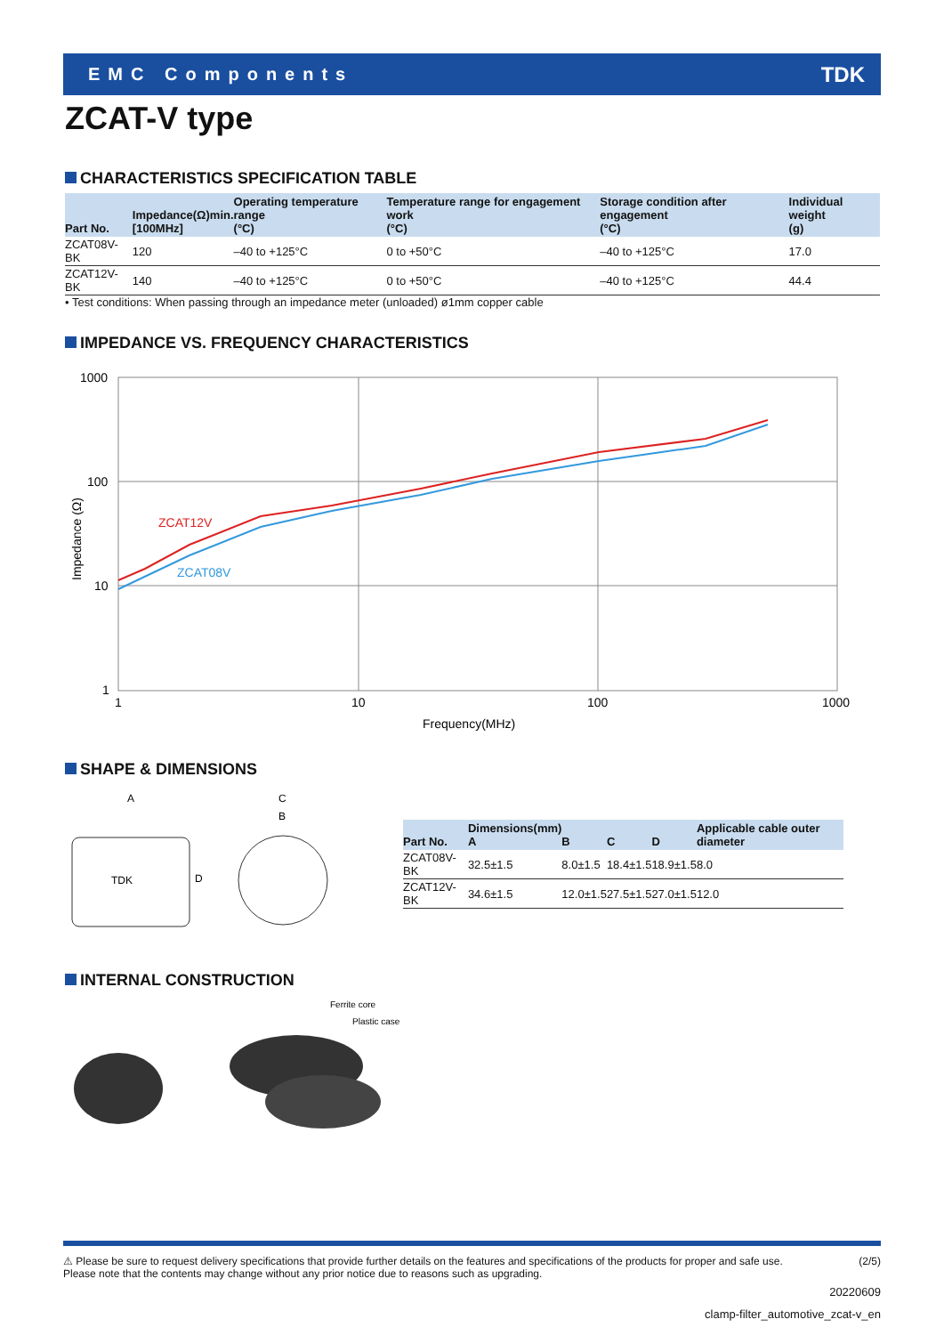EMC Components TDK
ZCAT-V type
CHARACTERISTICS SPECIFICATION TABLE
| Part No. | Impedance(Ω)min. [100MHz] | Operating temperature range (°C) | Temperature range for engagement work (°C) | Storage condition after engagement (°C) | Individual weight (g) |
| --- | --- | --- | --- | --- | --- |
| ZCAT08V-BK | 120 | –40 to +125°C | 0 to +50°C | –40 to +125°C | 17.0 |
| ZCAT12V-BK | 140 | –40 to +125°C | 0 to +50°C | –40 to +125°C | 44.4 |
• Test conditions: When passing through an impedance meter (unloaded) ø1mm copper cable
IMPEDANCE VS. FREQUENCY CHARACTERISTICS
ZCAT12V
ZCAT08V
1000
100
10
1
1
10
100
1000
Frequency(MHz)
Impedance (Ω)
SHAPE & DIMENSIONS
A
C
B
D
TDK
| Part No. | Dimensions(mm) A | B | C | D | Applicable cable outer diameter |
| --- | --- | --- | --- | --- | --- |
| ZCAT08V-BK | 32.5±1.5 | 8.0±1.5 | 18.4±1.5 | 18.9±1.5 | 8.0 |
| ZCAT12V-BK | 34.6±1.5 | 12.0±1.5 | 27.5±1.5 | 27.0±1.5 | 12.0 |
INTERNAL CONSTRUCTION
Ferrite core
Plastic case
⚠ Please be sure to request delivery specifications that provide further details on the features and specifications of the products for proper and safe use.
Please note that the contents may change without any prior notice due to reasons such as upgrading. (2/5)
20220609
clamp-filter_automotive_zcat-v_en